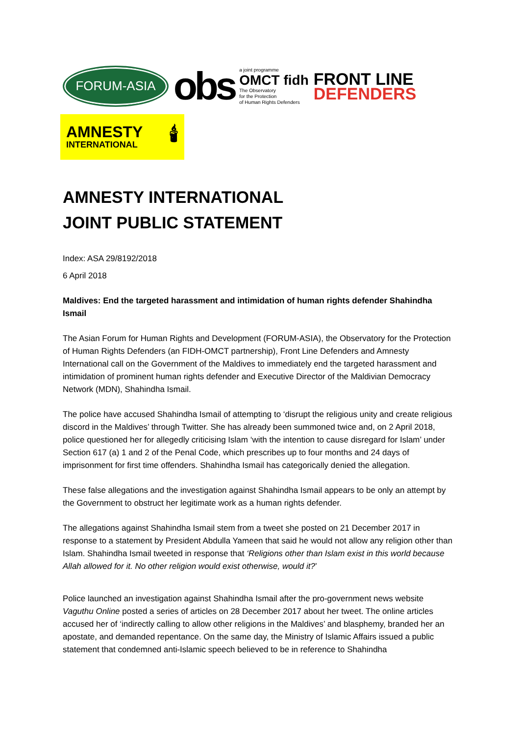FORUM-ASIA
obs
a joint programme
OMCT fidh
The Observatory
for the Protection
of Human Rights Defenders
FRONT LINE
DEFENDERS
AMNESTY
INTERNATIONAL
🕯
AMNESTY INTERNATIONAL
JOINT PUBLIC STATEMENT
Index: ASA 29/8192/2018
6 April 2018
Maldives: End the targeted harassment and intimidation of human rights defender Shahindha Ismail
The Asian Forum for Human Rights and Development (FORUM-ASIA), the Observatory for the Protection of Human Rights Defenders (an FIDH-OMCT partnership), Front Line Defenders and Amnesty International call on the Government of the Maldives to immediately end the targeted harassment and intimidation of prominent human rights defender and Executive Director of the Maldivian Democracy Network (MDN), Shahindha Ismail.
The police have accused Shahindha Ismail of attempting to ‘disrupt the religious unity and create religious discord in the Maldives’ through Twitter. She has already been summoned twice and, on 2 April 2018, police questioned her for allegedly criticising Islam ‘with the intention to cause disregard for Islam’ under Section 617 (a) 1 and 2 of the Penal Code, which prescribes up to four months and 24 days of imprisonment for first time offenders. Shahindha Ismail has categorically denied the allegation.
These false allegations and the investigation against Shahindha Ismail appears to be only an attempt by the Government to obstruct her legitimate work as a human rights defender.
The allegations against Shahindha Ismail stem from a tweet she posted on 21 December 2017 in response to a statement by President Abdulla Yameen that said he would not allow any religion other than Islam. Shahindha Ismail tweeted in response that ‘Religions other than Islam exist in this world because Allah allowed for it. No other religion would exist otherwise, would it?’
Police launched an investigation against Shahindha Ismail after the pro-government news website Vaguthu Online posted a series of articles on 28 December 2017 about her tweet. The online articles accused her of ‘indirectly calling to allow other religions in the Maldives’ and blasphemy, branded her an apostate, and demanded repentance. On the same day, the Ministry of Islamic Affairs issued a public statement that condemned anti-Islamic speech believed to be in reference to Shahindha